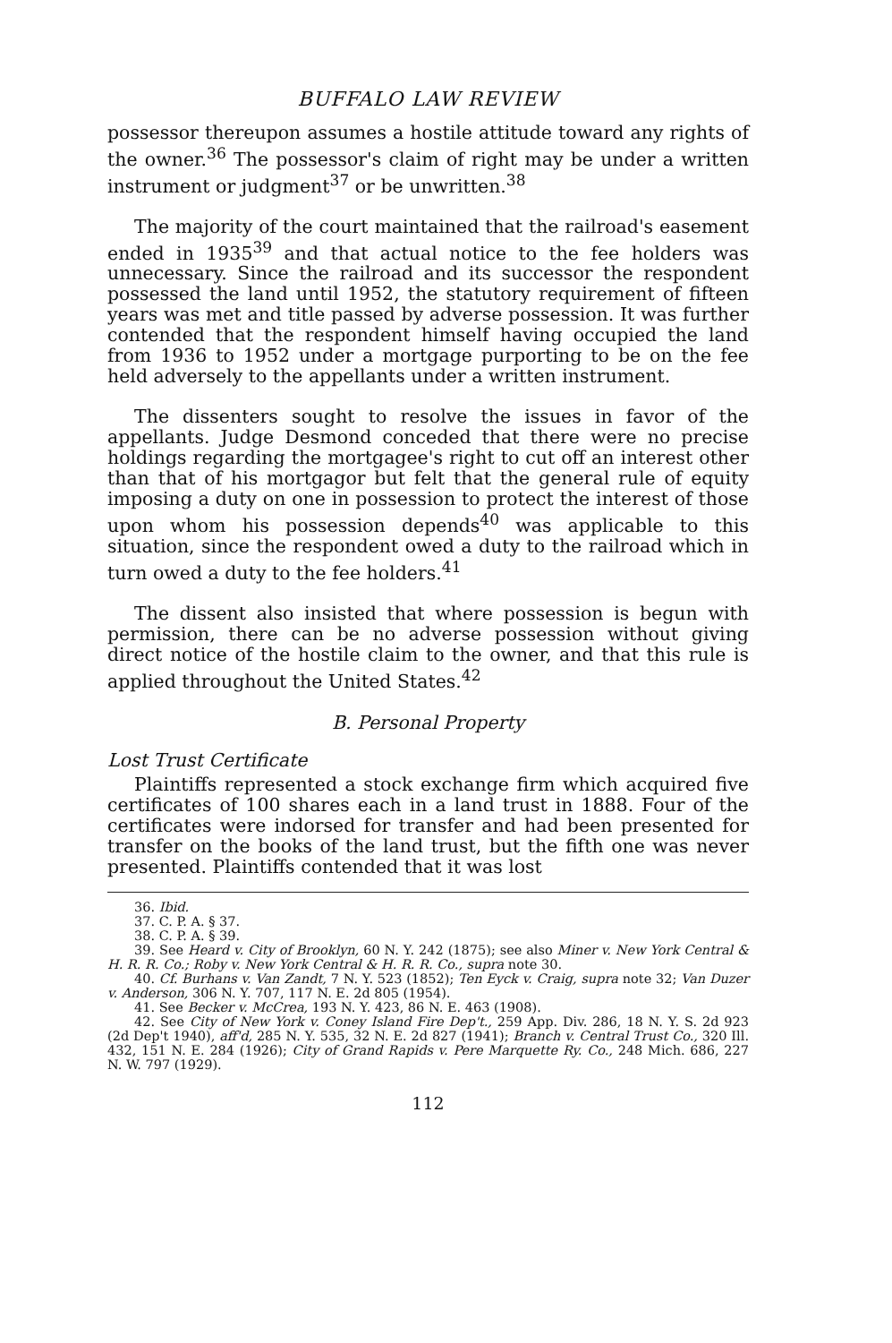BUFFALO LAW REVIEW
possessor thereupon assumes a hostile attitude toward any rights of the owner.<sup>36</sup> The possessor's claim of right may be under a written instrument or judgment<sup>37</sup> or be unwritten.<sup>38</sup>
The majority of the court maintained that the railroad's easement ended in 1935<sup>39</sup> and that actual notice to the fee holders was unnecessary. Since the railroad and its successor the respondent possessed the land until 1952, the statutory requirement of fifteen years was met and title passed by adverse possession. It was further contended that the respondent himself having occupied the land from 1936 to 1952 under a mortgage purporting to be on the fee held adversely to the appellants under a written instrument.
The dissenters sought to resolve the issues in favor of the appellants. Judge Desmond conceded that there were no precise holdings regarding the mortgagee's right to cut off an interest other than that of his mortgagor but felt that the general rule of equity imposing a duty on one in possession to protect the interest of those upon whom his possession depends<sup>40</sup> was applicable to this situation, since the respondent owed a duty to the railroad which in turn owed a duty to the fee holders.<sup>41</sup>
The dissent also insisted that where possession is begun with permission, there can be no adverse possession without giving direct notice of the hostile claim to the owner, and that this rule is applied throughout the United States.<sup>42</sup>
B. Personal Property
Lost Trust Certificate
Plaintiffs represented a stock exchange firm which acquired five certificates of 100 shares each in a land trust in 1888. Four of the certificates were indorsed for transfer and had been presented for transfer on the books of the land trust, but the fifth one was never presented. Plaintiffs contended that it was lost
36. Ibid.
37. C. P. A. § 37.
38. C. P. A. § 39.
39. See Heard v. City of Brooklyn, 60 N. Y. 242 (1875); see also Miner v. New York Central & H. R. R. Co.; Roby v. New York Central & H. R. R. Co., supra note 30.
40. Cf. Burhans v. Van Zandt, 7 N. Y. 523 (1852); Ten Eyck v. Craig, supra note 32; Van Duzer v. Anderson, 306 N. Y. 707, 117 N. E. 2d 805 (1954).
41. See Becker v. McCrea, 193 N. Y. 423, 86 N. E. 463 (1908).
42. See City of New York v. Coney Island Fire Dep't., 259 App. Div. 286, 18 N. Y. S. 2d 923 (2d Dep't 1940), aff'd, 285 N. Y. 535, 32 N. E. 2d 827 (1941); Branch v. Central Trust Co., 320 Ill. 432, 151 N. E. 284 (1926); City of Grand Rapids v. Pere Marquette Ry. Co., 248 Mich. 686, 227 N. W. 797 (1929).
112